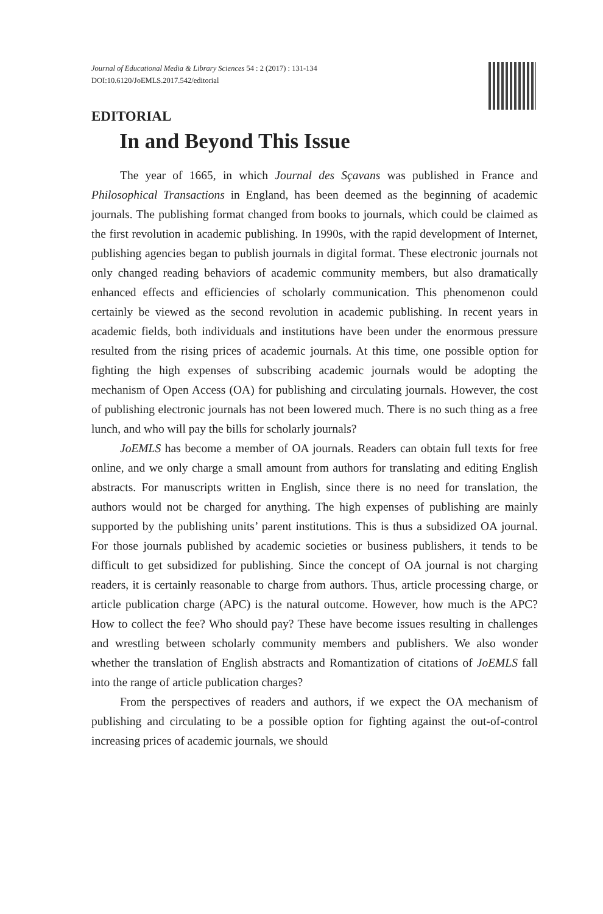Journal of Educational Media & Library Sciences 54 : 2 (2017) : 131-134
DOI:10.6120/JoEMLS.2017.542/editorial
EDITORIAL
In and Beyond This Issue
The year of 1665, in which Journal des Sçavans was published in France and Philosophical Transactions in England, has been deemed as the beginning of academic journals. The publishing format changed from books to journals, which could be claimed as the first revolution in academic publishing. In 1990s, with the rapid development of Internet, publishing agencies began to publish journals in digital format. These electronic journals not only changed reading behaviors of academic community members, but also dramatically enhanced effects and efficiencies of scholarly communication. This phenomenon could certainly be viewed as the second revolution in academic publishing. In recent years in academic fields, both individuals and institutions have been under the enormous pressure resulted from the rising prices of academic journals. At this time, one possible option for fighting the high expenses of subscribing academic journals would be adopting the mechanism of Open Access (OA) for publishing and circulating journals. However, the cost of publishing electronic journals has not been lowered much. There is no such thing as a free lunch, and who will pay the bills for scholarly journals?
JoEMLS has become a member of OA journals. Readers can obtain full texts for free online, and we only charge a small amount from authors for translating and editing English abstracts. For manuscripts written in English, since there is no need for translation, the authors would not be charged for anything. The high expenses of publishing are mainly supported by the publishing units’ parent institutions. This is thus a subsidized OA journal. For those journals published by academic societies or business publishers, it tends to be difficult to get subsidized for publishing. Since the concept of OA journal is not charging readers, it is certainly reasonable to charge from authors. Thus, article processing charge, or article publication charge (APC) is the natural outcome. However, how much is the APC? How to collect the fee? Who should pay? These have become issues resulting in challenges and wrestling between scholarly community members and publishers. We also wonder whether the translation of English abstracts and Romantization of citations of JoEMLS fall into the range of article publication charges?
From the perspectives of readers and authors, if we expect the OA mechanism of publishing and circulating to be a possible option for fighting against the out-of-control increasing prices of academic journals, we should